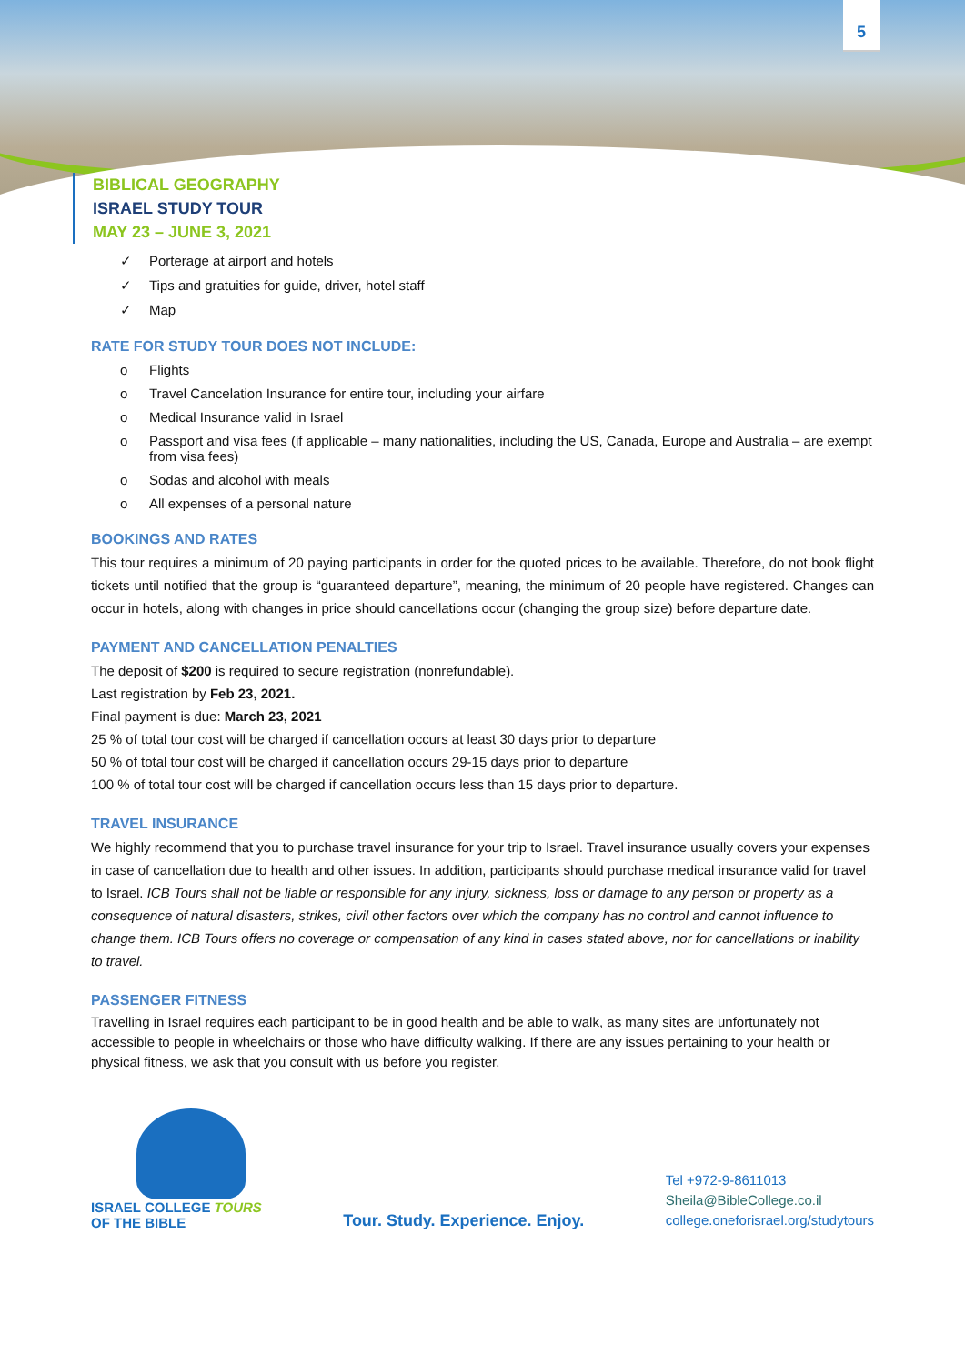5
BIBLICAL GEOGRAPHY
ISRAEL STUDY TOUR
MAY 23 – JUNE 3, 2021
✓ Porterage at airport and hotels
✓ Tips and gratuities for guide, driver, hotel staff
✓ Map
RATE FOR STUDY TOUR DOES NOT INCLUDE:
o Flights
o Travel Cancelation Insurance for entire tour, including your airfare
o Medical Insurance valid in Israel
o Passport and visa fees (if applicable – many nationalities, including the US, Canada, Europe and Australia – are exempt from visa fees)
o Sodas and alcohol with meals
o All expenses of a personal nature
BOOKINGS AND RATES
This tour requires a minimum of 20 paying participants in order for the quoted prices to be available. Therefore, do not book flight tickets until notified that the group is “guaranteed departure”, meaning, the minimum of 20 people have registered. Changes can occur in hotels, along with changes in price should cancellations occur (changing the group size) before departure date.
PAYMENT AND CANCELLATION PENALTIES
The deposit of $200 is required to secure registration (nonrefundable).
Last registration by Feb 23, 2021.
Final payment is due: March 23, 2021
25 % of total tour cost will be charged if cancellation occurs at least 30 days prior to departure
50 % of total tour cost will be charged if cancellation occurs 29-15 days prior to departure
100 % of total tour cost will be charged if cancellation occurs less than 15 days prior to departure.
TRAVEL INSURANCE
We highly recommend that you to purchase travel insurance for your trip to Israel. Travel insurance usually covers your expenses in case of cancellation due to health and other issues. In addition, participants should purchase medical insurance valid for travel to Israel. ICB Tours shall not be liable or responsible for any injury, sickness, loss or damage to any person or property as a consequence of natural disasters, strikes, civil other factors over which the company has no control and cannot influence to change them. ICB Tours offers no coverage or compensation of any kind in cases stated above, nor for cancellations or inability to travel.
PASSENGER FITNESS
Travelling in Israel requires each participant to be in good health and be able to walk, as many sites are unfortunately not accessible to people in wheelchairs or those who have difficulty walking. If there are any issues pertaining to your health or physical fitness, we ask that you consult with us before you register.
ISRAEL COLLEGE TOURS
OF THE BIBLE
Tour. Study. Experience. Enjoy.
Tel +972-9-8611013
Sheila@BibleCollege.co.il
college.oneforisrael.org/studytours